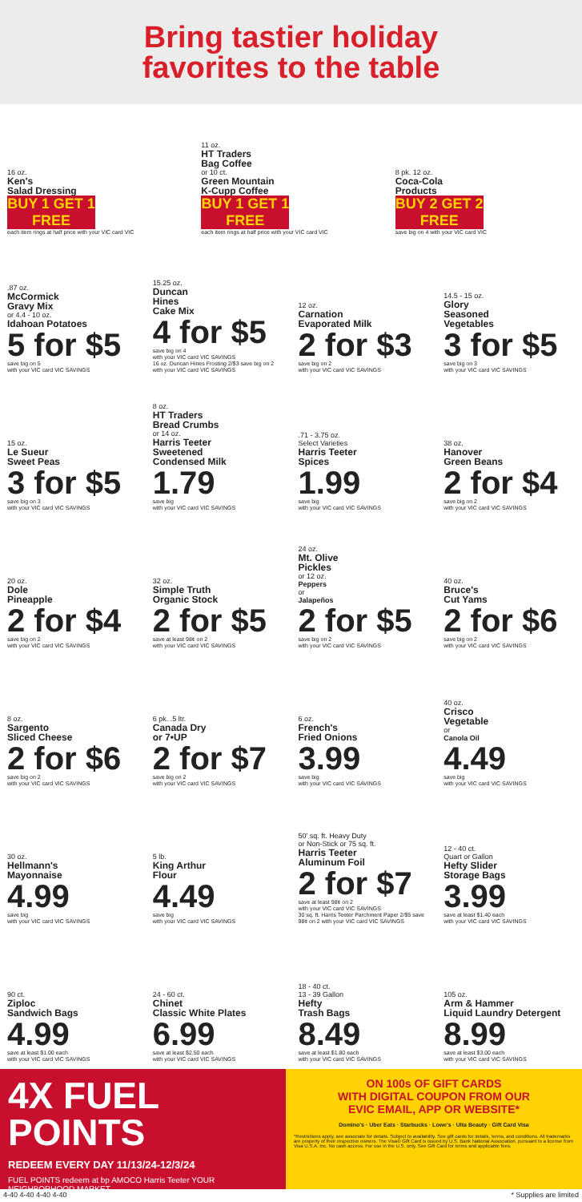Bring tastier holiday
favorites to the table
16 oz.
Ken's
Salad Dressing
BUY 1 GET 1
FREE
each item rings at half price with your VIC card VIC
11 oz.
HT Traders
Bag Coffee
or 10 ct.
Green Mountain
K-Cupp Coffee
BUY 1 GET 1
FREE
each item rings at half price with your VIC card VIC
8 pk. 12 oz.
Coca-Cola
Products
BUY 2 GET 2
FREE
save big on 4 with your VIC card VIC
.87 oz.
McCormick
Gravy Mix
or 4.4 - 10 oz.
Idahoan Potatoes
5 for $5
save big on 5
with your VIC card VIC SAVINGS
15.25 oz.
Duncan
Hines
Cake Mix
4 for $5
save big on 4
with your VIC card VIC SAVINGS
16 oz. Duncan Hines Frosting 2/$3 save big on 2 with your VIC card VIC SAVINGS
12 oz.
Carnation
Evaporated Milk
2 for $3
save big on 2
with your VIC card VIC SAVINGS
14.5 - 15 oz.
Glory
Seasoned
Vegetables
3 for $5
save big on 3
with your VIC card VIC SAVINGS
15 oz.
Le Sueur
Sweet Peas
3 for $5
save big on 3
with your VIC card VIC SAVINGS
8 oz.
HT Traders
Bread Crumbs
or 14 oz.
Harris Teeter
Sweetened
Condensed Milk
1.79
save big
with your VIC card VIC SAVINGS
.71 - 3.75 oz.
Select Varieties
Harris Teeter
Spices
1.99
save big
with your VIC card VIC SAVINGS
38 oz.
Hanover
Green Beans
2 for $4
save big on 2
with your VIC card VIC SAVINGS
20 oz.
Dole
Pineapple
2 for $4
save big on 2
with your VIC card VIC SAVINGS
32 oz.
Simple Truth
Organic Stock
2 for $5
save at least 98¢ on 2
with your VIC card VIC SAVINGS
24 oz.
Mt. Olive
Pickles
or 12 oz.
Peppers
or
Jalapeños
2 for $5
save big on 2
with your VIC card VIC SAVINGS
40 oz.
Bruce's
Cut Yams
2 for $6
save big on 2
with your VIC card VIC SAVINGS
8 oz.
Sargento
Sliced Cheese
2 for $6
save big on 2
with your VIC card VIC SAVINGS
6 pk. .5 ltr.
Canada Dry
or 7•UP
2 for $7
save big on 2
with your VIC card VIC SAVINGS
6 oz.
French's
Fried Onions
3.99
save big
with your VIC card VIC SAVINGS
40 oz.
Crisco
Vegetable
or
Canola Oil
4.49
save big
with your VIC card VIC SAVINGS
30 oz.
Hellmann's
Mayonnaise
4.99
save big
with your VIC card VIC SAVINGS
5 lb.
King Arthur
Flour
4.49
save big
with your VIC card VIC SAVINGS
50' sq. ft. Heavy Duty
or Non-Stick or 75 sq. ft.
Harris Teeter
Aluminum Foil
2 for $7
save at least 98¢ on 2
with your VIC card VIC SAVINGS
30 sq. ft. Harris Teeter Parchment Paper 2/$5 save 98¢ on 2 with your VIC card VIC SAVINGS
12 - 40 ct.
Quart or Gallon
Hefty Slider
Storage Bags
3.99
save at least $1.40 each
with your VIC card VIC SAVINGS
90 ct.
Ziploc
Sandwich Bags
4.99
save at least $1.00 each
with your VIC card VIC SAVINGS
24 - 60 ct.
Chinet
Classic White Plates
6.99
save at least $2.50 each
with your VIC card VIC SAVINGS
18 - 40 ct.
13 - 39 Gallon
Hefty
Trash Bags
8.49
save at least $1.80 each
with your VIC card VIC SAVINGS
105 oz.
Arm & Hammer
Liquid Laundry Detergent
8.99
save at least $3.00 each
with your VIC card VIC SAVINGS
4X FUEL POINTS
REDEEM EVERY DAY 11/13/24-12/3/24
FUEL POINTS redeem at bp AMOCO Harris Teeter YOUR NEIGHBORHOOD MARKET
ON 100s OF GIFT CARDS
WITH DIGITAL COUPON FROM OUR
EVIC EMAIL, APP OR WEBSITE*
Domino's · Uber Eats · Starbucks · Lowe's · Ulta Beauty · Gift Card Visa
*Restrictions apply, see associate for details. Subject to availability. See gift cards for details, terms, and conditions. All trademarks are property of their respective owners. The Visa® Gift Card is issued by U.S. Bank National Association, pursuant to a license from Visa U.S.A. Inc. No cash access. For use in the U.S. only. See Gift Card for terms and applicable fees.
4-40 4-40 4-40 4-40 * Supplies are limited